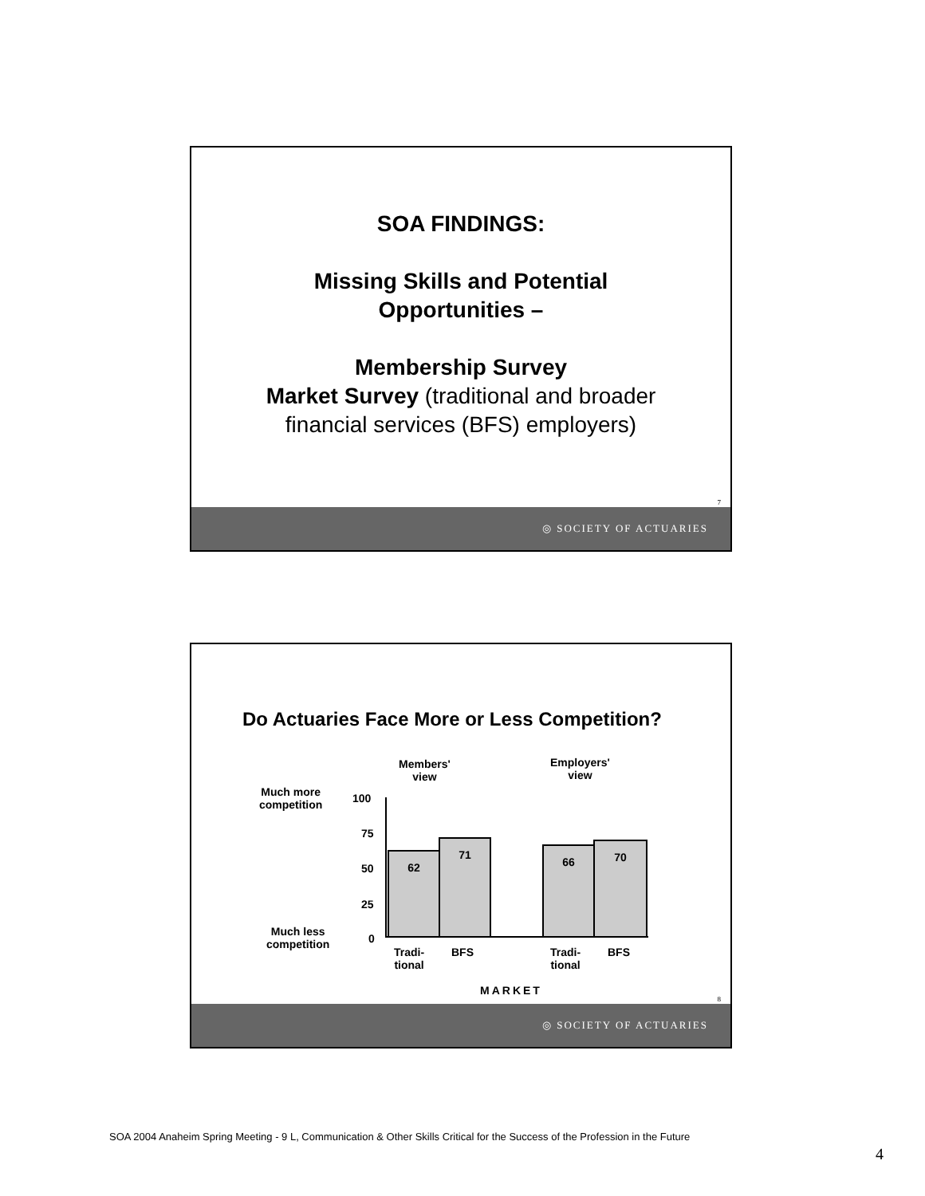SOA FINDINGS:
Missing Skills and Potential
Opportunities –
Membership Survey
Market Survey (traditional and broader
financial services (BFS) employers)
7
◎ SOCIETY OF ACTUARIES
Do Actuaries Face More or Less Competition?
Members'
view
Employers'
view
Much more
competition
Much less
competition
100
75
50
25
0
62
71
66 70
Tradi-
tional
BFS
Tradi-
tional
BFS
MARKET
8
◎ SOCIETY OF ACTUARIES
SOA 2004 Anaheim Spring Meeting - 9 L, Communication & Other Skills Critical for the Success of the Profession in the Future
4